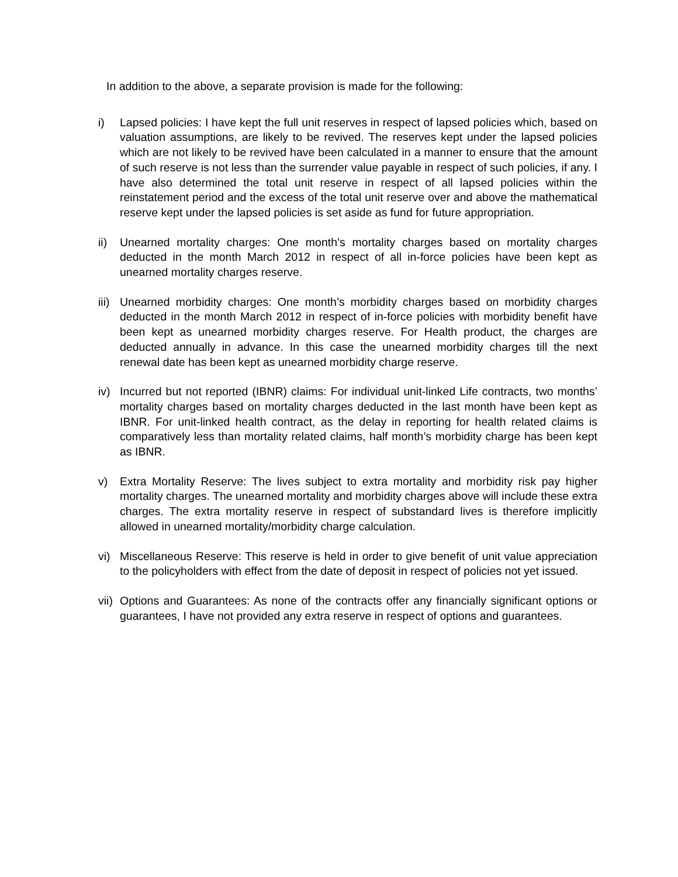In addition to the above, a separate provision is made for the following:
i) Lapsed policies: I have kept the full unit reserves in respect of lapsed policies which, based on valuation assumptions, are likely to be revived. The reserves kept under the lapsed policies which are not likely to be revived have been calculated in a manner to ensure that the amount of such reserve is not less than the surrender value payable in respect of such policies, if any. I have also determined the total unit reserve in respect of all lapsed policies within the reinstatement period and the excess of the total unit reserve over and above the mathematical reserve kept under the lapsed policies is set aside as fund for future appropriation.
ii) Unearned mortality charges: One month’s mortality charges based on mortality charges deducted in the month March 2012 in respect of all in-force policies have been kept as unearned mortality charges reserve.
iii)
Unearned morbidity charges: One month’s morbidity charges based on morbidity charges deducted in the month March 2012 in respect of in-force policies with morbidity benefit have been kept as unearned morbidity charges reserve. For Health product, the charges are deducted annually in advance. In this case the unearned morbidity charges till the next renewal date has been kept as unearned morbidity charge reserve.
iv) Incurred but not reported (IBNR) claims: For individual unit-linked Life contracts, two months’ mortality charges based on mortality charges deducted in the last month have been kept as IBNR. For unit-linked health contract, as the delay in reporting for health related claims is comparatively less than mortality related claims, half month’s morbidity charge has been kept as IBNR.
v) Extra Mortality Reserve: The lives subject to extra mortality and morbidity risk pay higher mortality charges. The unearned mortality and morbidity charges above will include these extra charges. The extra mortality reserve in respect of substandard lives is therefore implicitly allowed in unearned mortality/morbidity charge calculation.
vi) Miscellaneous Reserve: This reserve is held in order to give benefit of unit value appreciation to the policyholders with effect from the date of deposit in respect of policies not yet issued.
vii)
Options and Guarantees: As none of the contracts offer any financially significant options or guarantees, I have not provided any extra reserve in respect of options and guarantees.